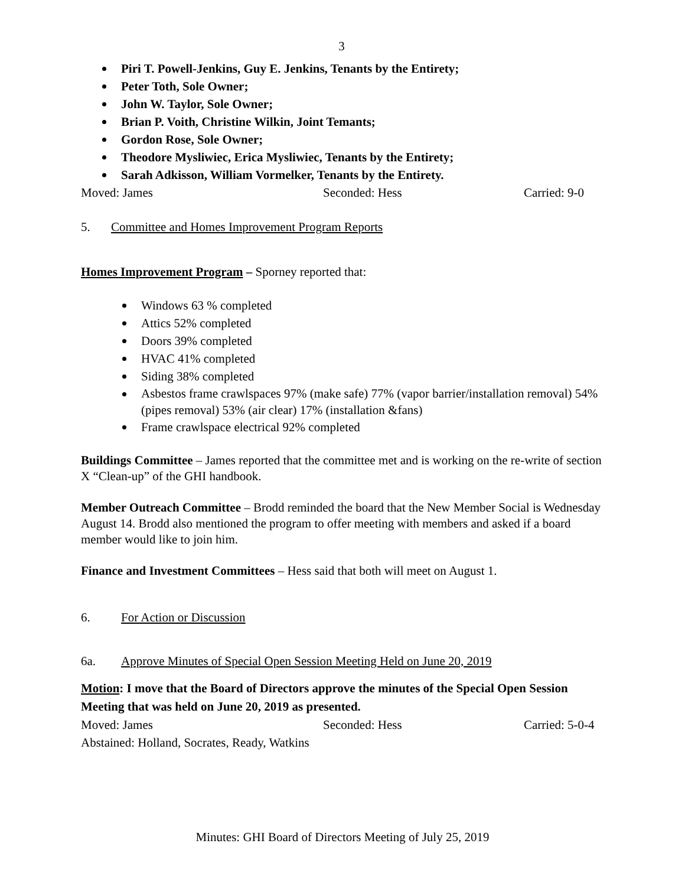3
Piri T. Powell-Jenkins, Guy E. Jenkins, Tenants by the Entirety;
Peter Toth, Sole Owner;
John W. Taylor, Sole Owner;
Brian P. Voith, Christine Wilkin, Joint Temants;
Gordon Rose, Sole Owner;
Theodore Mysliwiec, Erica Mysliwiec, Tenants by the Entirety;
Sarah Adkisson, William Vormelker, Tenants by the Entirety.
Moved: James Seconded: Hess Carried: 9-0
5. Committee and Homes Improvement Program Reports
Homes Improvement Program – Sporney reported that:
Windows 63 % completed
Attics 52% completed
Doors 39% completed
HVAC 41% completed
Siding 38% completed
Asbestos frame crawlspaces 97% (make safe) 77% (vapor barrier/installation removal) 54% (pipes removal) 53% (air clear) 17% (installation &fans)
Frame crawlspace electrical 92% completed
Buildings Committee – James reported that the committee met and is working on the re-write of section X “Clean-up” of the GHI handbook.
Member Outreach Committee – Brodd reminded the board that the New Member Social is Wednesday August 14. Brodd also mentioned the program to offer meeting with members and asked if a board member would like to join him.
Finance and Investment Committees – Hess said that both will meet on August 1.
6. For Action or Discussion
6a. Approve Minutes of Special Open Session Meeting Held on June 20, 2019
Motion: I move that the Board of Directors approve the minutes of the Special Open Session Meeting that was held on June 20, 2019 as presented.
Moved: James Seconded: Hess Carried: 5-0-4
Abstained: Holland, Socrates, Ready, Watkins
Minutes: GHI Board of Directors Meeting of July 25, 2019